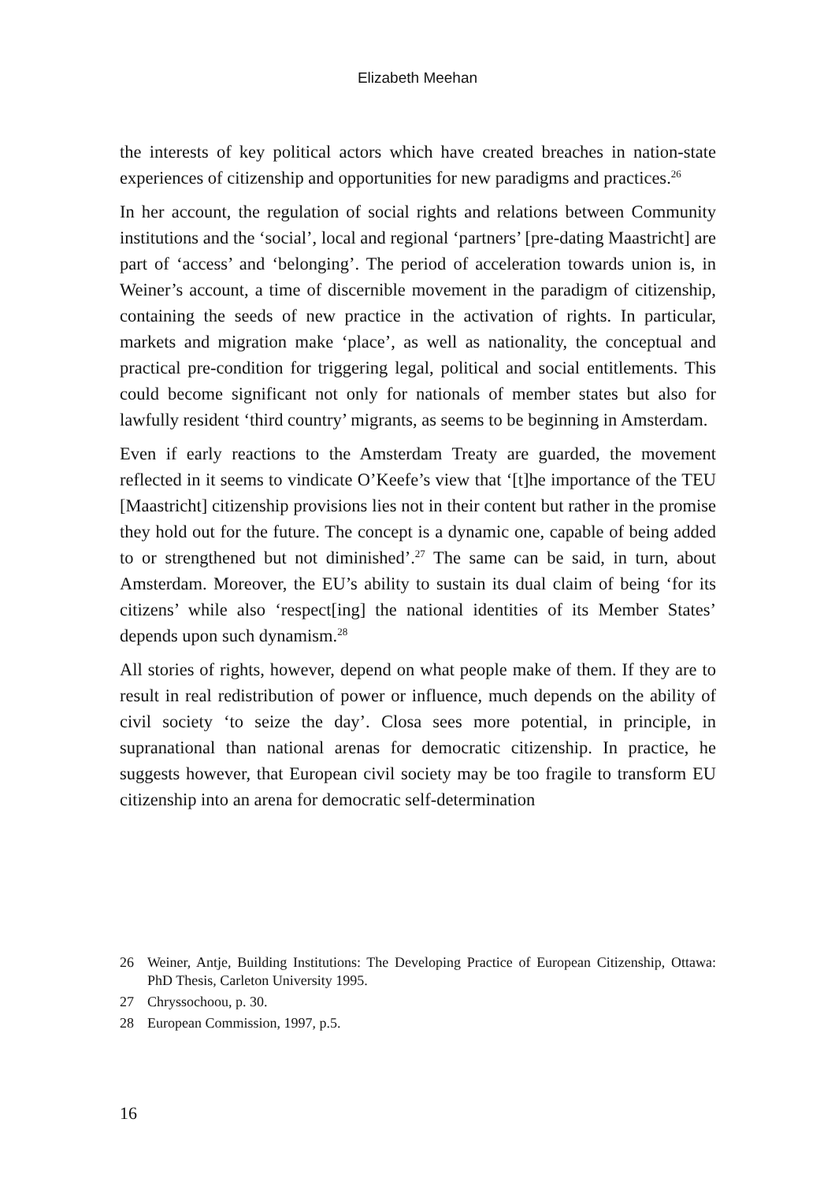Elizabeth Meehan
the interests of key political actors which have created breaches in nation-state experiences of citizenship and opportunities for new paradigms and practices.<sup>26</sup>
In her account, the regulation of social rights and relations between Community institutions and the ‘social’, local and regional ‘partners’ [pre-dating Maastricht] are part of ‘access’ and ‘belonging’. The period of acceleration towards union is, in Weiner’s account, a time of discernible movement in the paradigm of citizenship, containing the seeds of new practice in the activation of rights. In particular, markets and migration make ‘place’, as well as nationality, the conceptual and practical pre-condition for triggering legal, political and social entitlements. This could become significant not only for nationals of member states but also for lawfully resident ‘third country’ migrants, as seems to be beginning in Amsterdam.
Even if early reactions to the Amsterdam Treaty are guarded, the movement reflected in it seems to vindicate O’Keefe’s view that ‘[t]he importance of the TEU [Maastricht] citizenship provisions lies not in their content but rather in the promise they hold out for the future. The concept is a dynamic one, capable of being added to or strengthened but not diminished’.<sup>27</sup> The same can be said, in turn, about Amsterdam. Moreover, the EU’s ability to sustain its dual claim of being ‘for its citizens’ while also ‘respect[ing] the national identities of its Member States’ depends upon such dynamism.<sup>28</sup>
All stories of rights, however, depend on what people make of them. If they are to result in real redistribution of power or influence, much depends on the ability of civil society ‘to seize the day’. Closa sees more potential, in principle, in supranational than national arenas for democratic citizenship. In practice, he suggests however, that European civil society may be too fragile to transform EU citizenship into an arena for democratic self-determination
26 Weiner, Antje, Building Institutions: The Developing Practice of European Citizenship, Ottawa: PhD Thesis, Carleton University 1995.
27 Chryssochoou, p. 30.
28 European Commission, 1997, p.5.
16